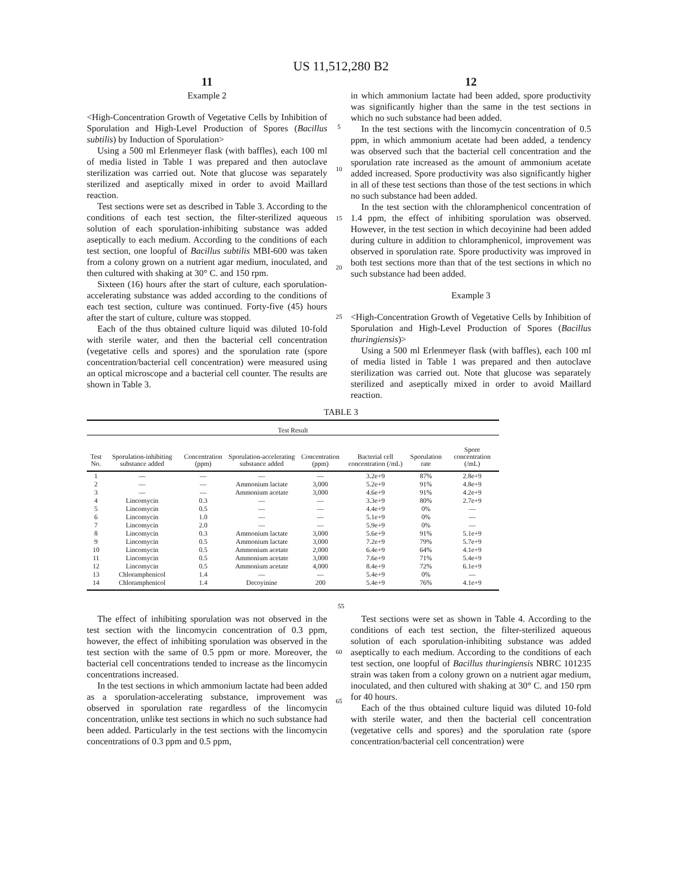US 11,512,280 B2
11
Example 2
<High-Concentration Growth of Vegetative Cells by Inhibition of Sporulation and High-Level Production of Spores (Bacillus subtilis) by Induction of Sporulation>
Using a 500 ml Erlenmeyer flask (with baffles), each 100 ml of media listed in Table 1 was prepared and then autoclave sterilization was carried out. Note that glucose was separately sterilized and aseptically mixed in order to avoid Maillard reaction.
Test sections were set as described in Table 3. According to the conditions of each test section, the filter-sterilized aqueous solution of each sporulation-inhibiting substance was added aseptically to each medium. According to the conditions of each test section, one loopful of Bacillus subtilis MBI-600 was taken from a colony grown on a nutrient agar medium, inoculated, and then cultured with shaking at 30° C. and 150 rpm.
Sixteen (16) hours after the start of culture, each sporulation-accelerating substance was added according to the conditions of each test section, culture was continued. Forty-five (45) hours after the start of culture, culture was stopped.
Each of the thus obtained culture liquid was diluted 10-fold with sterile water, and then the bacterial cell concentration (vegetative cells and spores) and the sporulation rate (spore concentration/bacterial cell concentration) were measured using an optical microscope and a bacterial cell counter. The results are shown in Table 3.
5
10
15
20
25
12
in which ammonium lactate had been added, spore productivity was significantly higher than the same in the test sections in which no such substance had been added.
In the test sections with the lincomycin concentration of 0.5 ppm, in which ammonium acetate had been added, a tendency was observed such that the bacterial cell concentration and the sporulation rate increased as the amount of ammonium acetate added increased. Spore productivity was also significantly higher in all of these test sections than those of the test sections in which no such substance had been added.
In the test section with the chloramphenicol concentration of 1.4 ppm, the effect of inhibiting sporulation was observed. However, in the test section in which decoyinine had been added during culture in addition to chloramphenicol, improvement was observed in sporulation rate. Spore productivity was improved in both test sections more than that of the test sections in which no such substance had been added.
Example 3
<High-Concentration Growth of Vegetative Cells by Inhibition of Sporulation and High-Level Production of Spores (Bacillus thuringiensis)>
Using a 500 ml Erlenmeyer flask (with baffles), each 100 ml of media listed in Table 1 was prepared and then autoclave sterilization was carried out. Note that glucose was separately sterilized and aseptically mixed in order to avoid Maillard reaction.
TABLE 3
| Test Result | | | | | | | |
| --- | --- | --- | --- | --- | --- | --- | --- |
| Test No. | Sporulation-inhibiting substance added | Concentration (ppm) | Sporulation-accelerating substance added | Concentration (ppm) | Bacterial cell concentration (/mL) | Sporulation rate | Spore concentration (/mL) |
| 1 | — | — | — | — | 3.2e+9 | 87% | 2.8e+9 |
| 2 | — | — | Ammonium lactate | 3,000 | 5.2e+9 | 91% | 4.8e+9 |
| 3 | — | — | Ammonium acetate | 3,000 | 4.6e+9 | 91% | 4.2e+9 |
| 4 | Lincomycin | 0.3 | — | — | 3.3e+9 | 80% | 2.7e+9 |
| 5 | Lincomycin | 0.5 | — | — | 4.4e+9 | 0% | — |
| 6 | Lincomycin | 1.0 | — | — | 5.1e+9 | 0% | — |
| 7 | Lincomycin | 2.0 | — | — | 5.9e+9 | 0% | — |
| 8 | Lincomycin | 0.3 | Ammonium lactate | 3,000 | 5.6e+9 | 91% | 5.1e+9 |
| 9 | Lincomycin | 0.5 | Ammonium lactate | 3,000 | 7.2e+9 | 79% | 5.7e+9 |
| 10 | Lincomycin | 0.5 | Ammonium acetate | 2,000 | 6.4e+9 | 64% | 4.1e+9 |
| 11 | Lincomycin | 0.5 | Ammonium acetate | 3,000 | 7.6e+9 | 71% | 5.4e+9 |
| 12 | Lincomycin | 0.5 | Ammonium acetate | 4,000 | 8.4e+9 | 72% | 6.1e+9 |
| 13 | Chloramphenicol | 1.4 | — | — | 5.4e+9 | 0% | — |
| 14 | Chloramphenicol | 1.4 | Decoyinine | 200 | 5.4e+9 | 76% | 4.1e+9 |
55
The effect of inhibiting sporulation was not observed in the test section with the lincomycin concentration of 0.3 ppm, however, the effect of inhibiting sporulation was observed in the test section with the same of 0.5 ppm or more. Moreover, the bacterial cell concentrations tended to increase as the lincomycin concentrations increased.
In the test sections in which ammonium lactate had been added as a sporulation-accelerating substance, improvement was observed in sporulation rate regardless of the lincomycin concentration, unlike test sections in which no such substance had been added. Particularly in the test sections with the lincomycin concentrations of 0.3 ppm and 0.5 ppm,
60
65
Test sections were set as shown in Table 4. According to the conditions of each test section, the filter-sterilized aqueous solution of each sporulation-inhibiting substance was added aseptically to each medium. According to the conditions of each test section, one loopful of Bacillus thuringiensis NBRC 101235 strain was taken from a colony grown on a nutrient agar medium, inoculated, and then cultured with shaking at 30° C. and 150 rpm for 40 hours.
Each of the thus obtained culture liquid was diluted 10-fold with sterile water, and then the bacterial cell concentration (vegetative cells and spores) and the sporulation rate (spore concentration/bacterial cell concentration) were